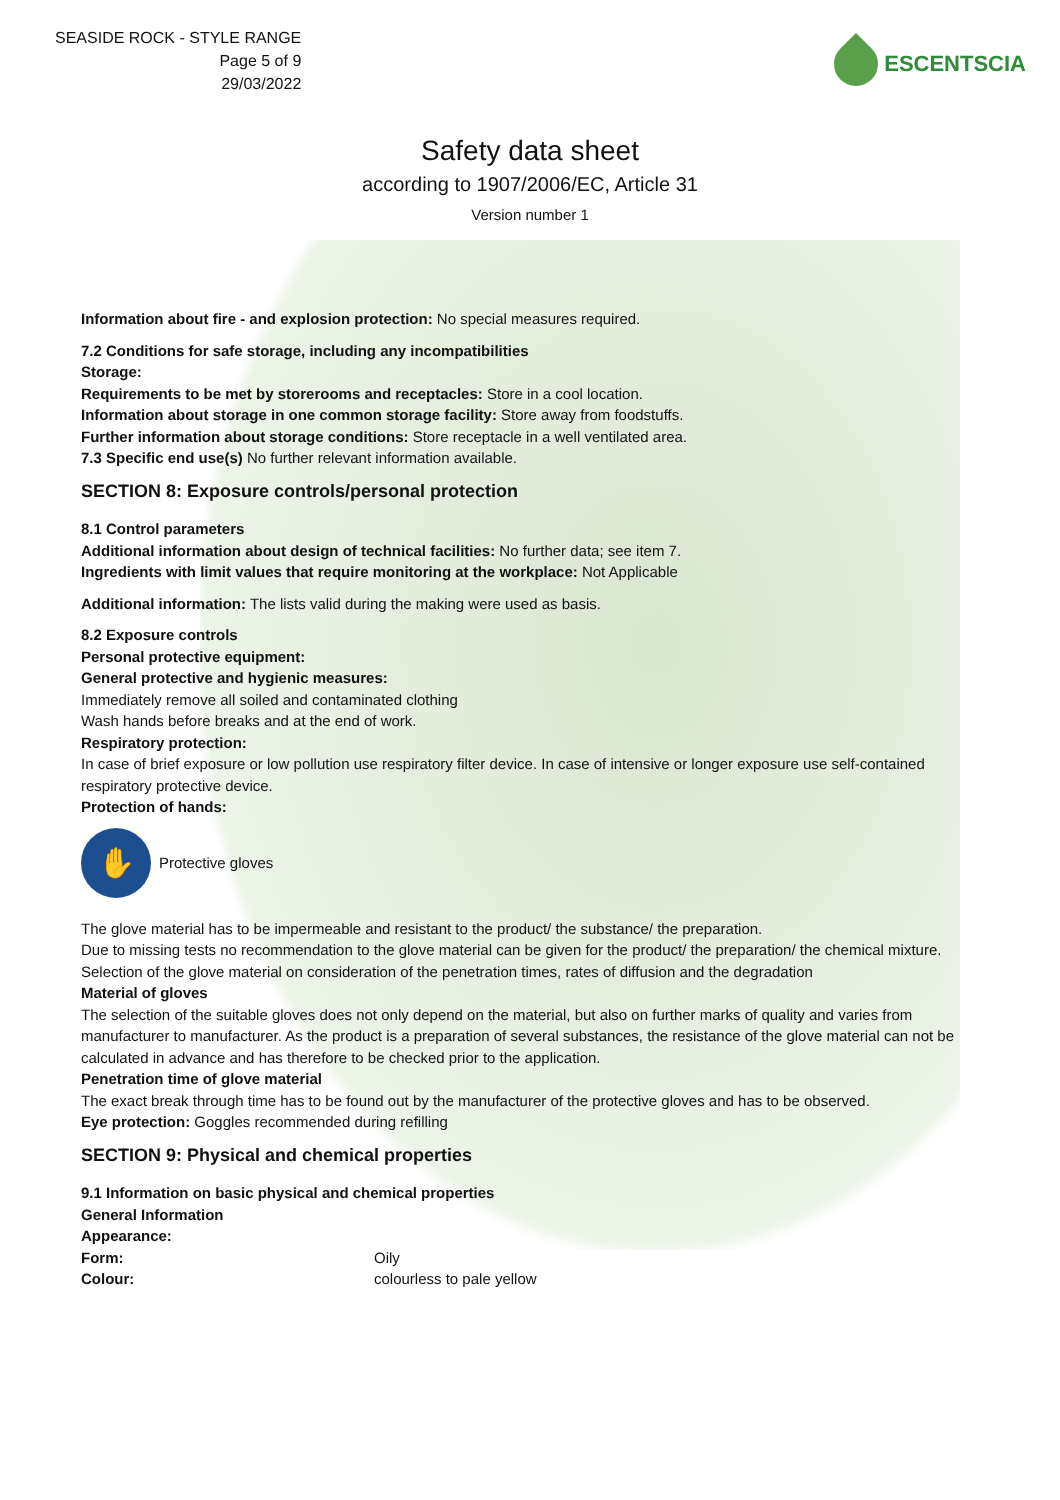SEASIDE ROCK - STYLE RANGE
Page 5 of 9
29/03/2022
ESCENTSCIA
Safety data sheet
according to 1907/2006/EC, Article 31
Version number 1
Information about fire - and explosion protection: No special measures required.
7.2 Conditions for safe storage, including any incompatibilities
Storage:
Requirements to be met by storerooms and receptacles: Store in a cool location.
Information about storage in one common storage facility: Store away from foodstuffs.
Further information about storage conditions: Store receptacle in a well ventilated area.
7.3 Specific end use(s) No further relevant information available.
SECTION 8: Exposure controls/personal protection
8.1 Control parameters
Additional information about design of technical facilities: No further data; see item 7.
Ingredients with limit values that require monitoring at the workplace: Not Applicable
Additional information: The lists valid during the making were used as basis.
8.2 Exposure controls
Personal protective equipment:
General protective and hygienic measures:
Immediately remove all soiled and contaminated clothing
Wash hands before breaks and at the end of work.
Respiratory protection:
In case of brief exposure or low pollution use respiratory filter device. In case of intensive or longer exposure use self-contained respiratory protective device.
Protection of hands:
✋
Protective gloves
The glove material has to be impermeable and resistant to the product/ the substance/ the preparation.
Due to missing tests no recommendation to the glove material can be given for the product/ the preparation/ the chemical mixture.
Selection of the glove material on consideration of the penetration times, rates of diffusion and the degradation
Material of gloves
The selection of the suitable gloves does not only depend on the material, but also on further marks of quality and varies from manufacturer to manufacturer. As the product is a preparation of several substances, the resistance of the glove material can not be calculated in advance and has therefore to be checked prior to the application.
Penetration time of glove material
The exact break through time has to be found out by the manufacturer of the protective gloves and has to be observed.
Eye protection: Goggles recommended during refilling
SECTION 9: Physical and chemical properties
9.1 Information on basic physical and chemical properties
General Information
Appearance:
Form: Oily
Colour: colourless to pale yellow